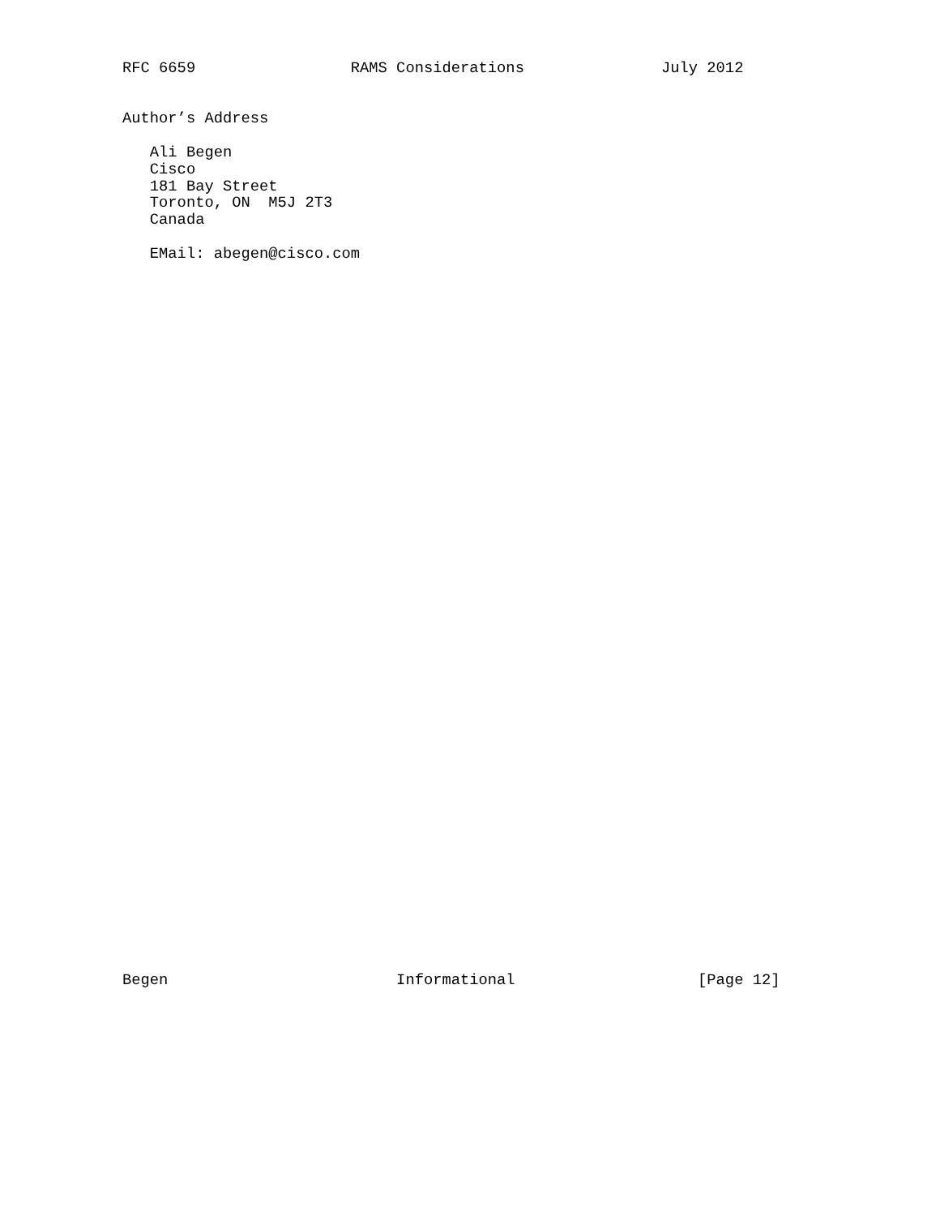RFC 6659                 RAMS Considerations               July 2012


Author’s Address

   Ali Begen
   Cisco
   181 Bay Street
   Toronto, ON  M5J 2T3
   Canada

   EMail: abegen@cisco.com
Begen                         Informational                    [Page 12]